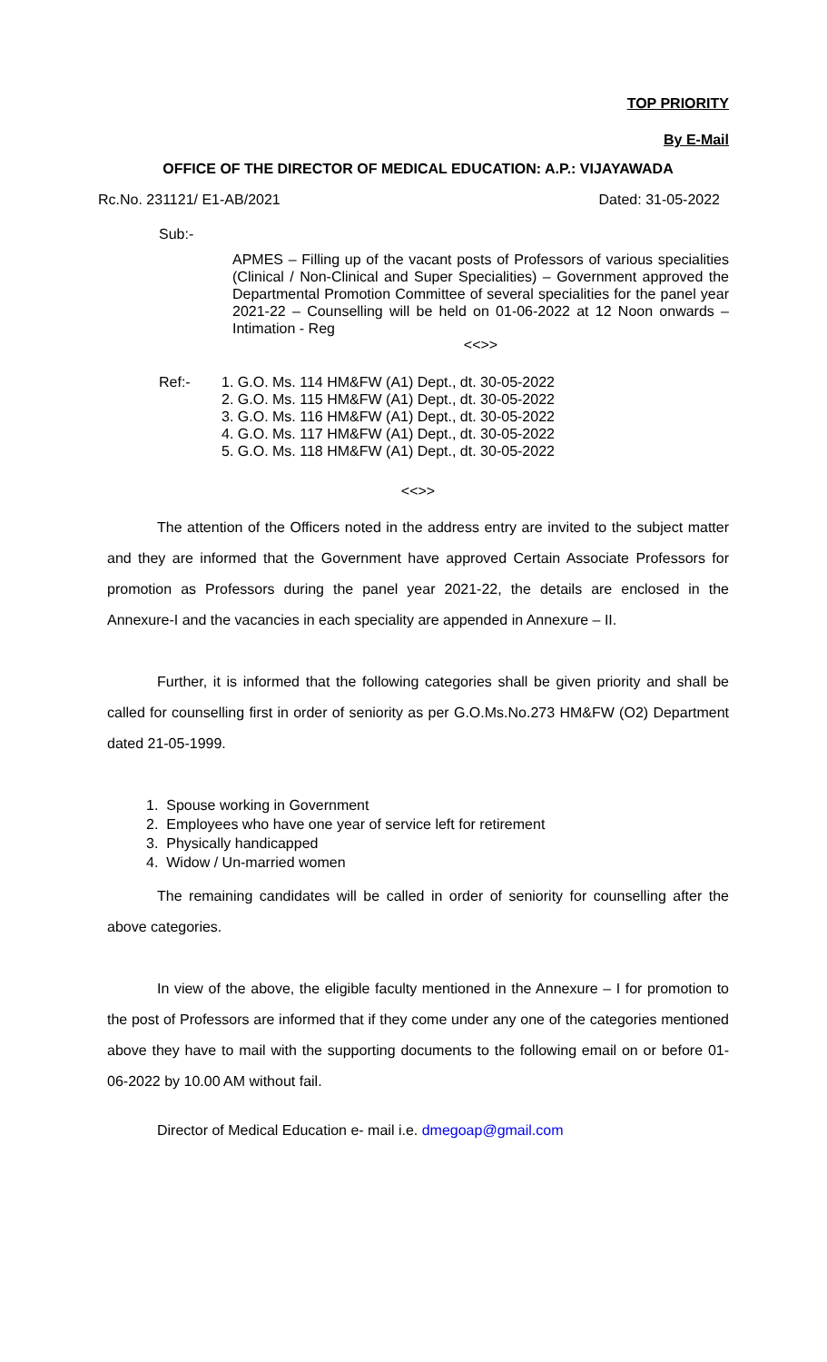TOP PRIORITY
By E-Mail
OFFICE OF THE DIRECTOR OF MEDICAL EDUCATION: A.P.: VIJAYAWADA
Rc.No. 231121/ E1-AB/2021 Dated: 31-05-2022
Sub:-
APMES – Filling up of the vacant posts of Professors of various specialities (Clinical / Non-Clinical and Super Specialities) – Government approved the Departmental Promotion Committee of several specialities for the panel year 2021-22 – Counselling will be held on 01-06-2022 at 12 Noon onwards – Intimation - Reg
<<>>
Ref:- 1. G.O. Ms. 114 HM&FW (A1) Dept., dt. 30-05-2022
2. G.O. Ms. 115 HM&FW (A1) Dept., dt. 30-05-2022
3. G.O. Ms. 116 HM&FW (A1) Dept., dt. 30-05-2022
4. G.O. Ms. 117 HM&FW (A1) Dept., dt. 30-05-2022
5. G.O. Ms. 118 HM&FW (A1) Dept., dt. 30-05-2022
<<>>
The attention of the Officers noted in the address entry are invited to the subject matter and they are informed that the Government have approved Certain Associate Professors for promotion as Professors during the panel year 2021-22, the details are enclosed in the Annexure-I and the vacancies in each speciality are appended in Annexure – II.
Further, it is informed that the following categories shall be given priority and shall be called for counselling first in order of seniority as per G.O.Ms.No.273 HM&FW (O2) Department dated 21-05-1999.
1. Spouse working in Government
2. Employees who have one year of service left for retirement
3. Physically handicapped
4. Widow / Un-married women
The remaining candidates will be called in order of seniority for counselling after the above categories.
In view of the above, the eligible faculty mentioned in the Annexure – I for promotion to the post of Professors are informed that if they come under any one of the categories mentioned above they have to mail with the supporting documents to the following email on or before 01-06-2022 by 10.00 AM without fail.
Director of Medical Education e- mail i.e. dmegoap@gmail.com